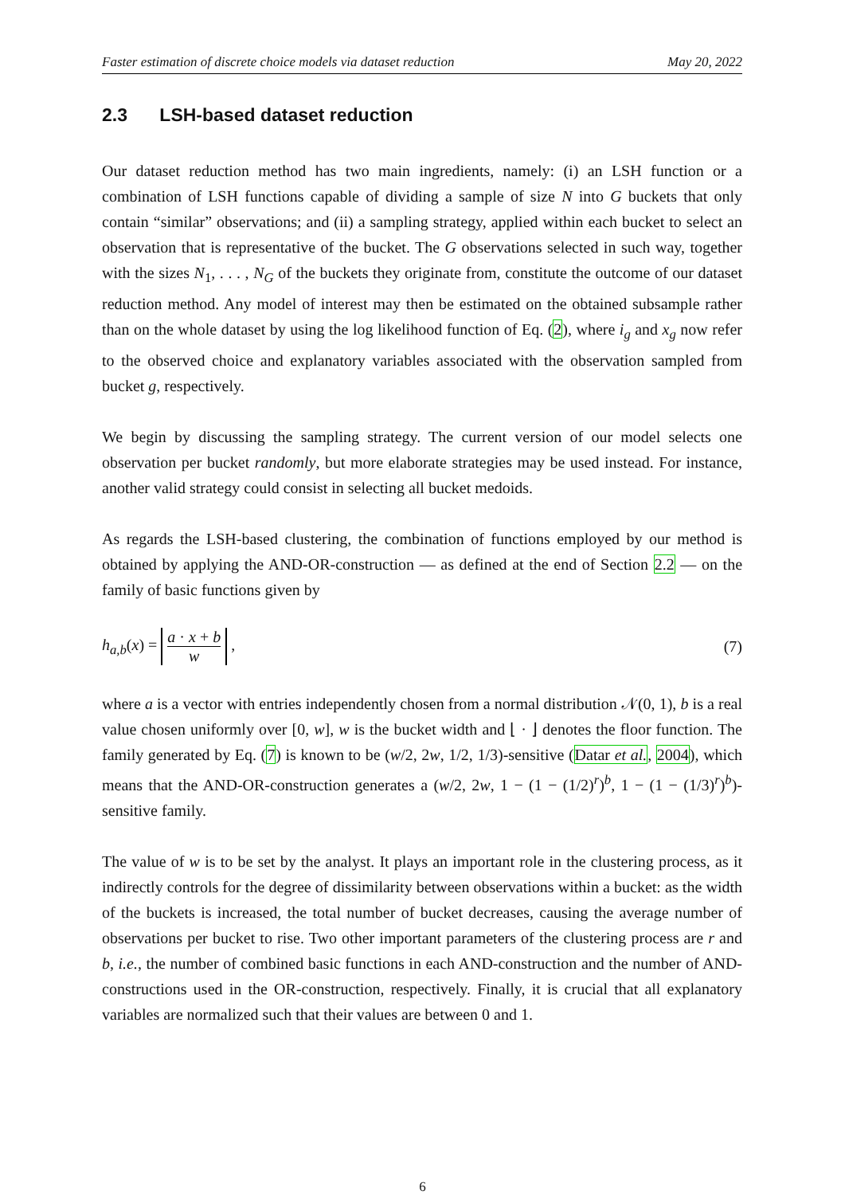Faster estimation of discrete choice models via dataset reduction May 20, 2022
2.3 LSH-based dataset reduction
Our dataset reduction method has two main ingredients, namely: (i) an LSH function or a combination of LSH functions capable of dividing a sample of size N into G buckets that only contain “similar” observations; and (ii) a sampling strategy, applied within each bucket to select an observation that is representative of the bucket. The G observations selected in such way, together with the sizes N<sub>1</sub>, . . . , N<sub>G</sub> of the buckets they originate from, constitute the outcome of our dataset reduction method. Any model of interest may then be estimated on the obtained subsample rather than on the whole dataset by using the log likelihood function of Eq. (2), where i<sub>g</sub> and x<sub>g</sub> now refer to the observed choice and explanatory variables associated with the observation sampled from bucket g, respectively.
We begin by discussing the sampling strategy. The current version of our model selects one observation per bucket randomly, but more elaborate strategies may be used instead. For instance, another valid strategy could consist in selecting all bucket medoids.
As regards the LSH-based clustering, the combination of functions employed by our method is obtained by applying the AND-OR-construction — as defined at the end of Section 2.2 — on the family of basic functions given by
h<sub>a,b</sub>(x) = a · x + b w , (7)
where a is a vector with entries independently chosen from a normal distribution 𝒩(0, 1), b is a real value chosen uniformly over [0, w], w is the bucket width and ⌊ · ⌋ denotes the floor function. The family generated by Eq. (7) is known to be (w/2, 2w, 1/2, 1/3)-sensitive (Datar et al., 2004), which means that the AND-OR-construction generates a (w/2, 2w, 1 − (1 − (1/2)<sup>r</sup>)<sup>b</sup>, 1 − (1 − (1/3)<sup>r</sup>)<sup>b</sup>)-sensitive family.
The value of w is to be set by the analyst. It plays an important role in the clustering process, as it indirectly controls for the degree of dissimilarity between observations within a bucket: as the width of the buckets is increased, the total number of bucket decreases, causing the average number of observations per bucket to rise. Two other important parameters of the clustering process are r and b, i.e., the number of combined basic functions in each AND-construction and the number of AND-constructions used in the OR-construction, respectively. Finally, it is crucial that all explanatory variables are normalized such that their values are between 0 and 1.
6